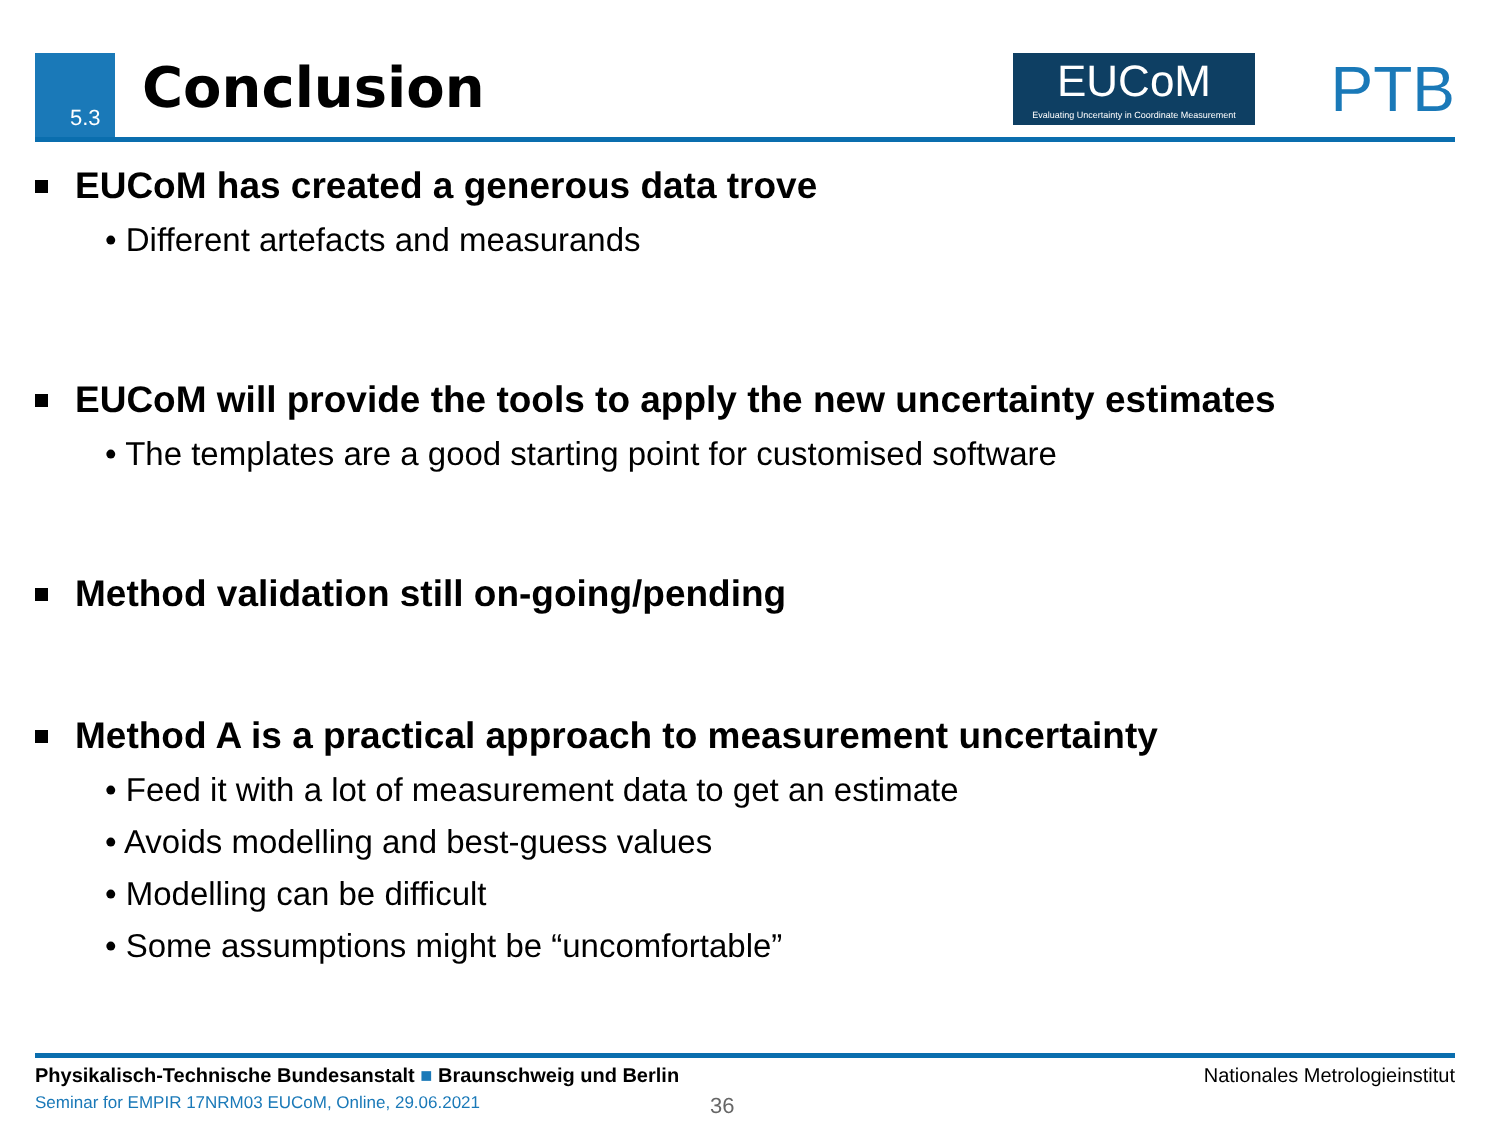5.3 Conclusion
EUCoM
Evaluating Uncertainty in Coordinate Measurement
PTB
EUCoM has created a generous data trove
• Different artefacts and measurands
EUCoM will provide the tools to apply the new uncertainty estimates
• The templates are a good starting point for customised software
Method validation still on-going/pending
Method A is a practical approach to measurement uncertainty
• Feed it with a lot of measurement data to get an estimate
• Avoids modelling and best-guess values
• Modelling can be difficult
• Some assumptions might be “uncomfortable”
Physikalisch-Technische Bundesanstalt ■ Braunschweig und Berlin Nationales Metrologieinstitut
Seminar for EMPIR 17NRM03 EUCoM, Online, 29.06.2021 36